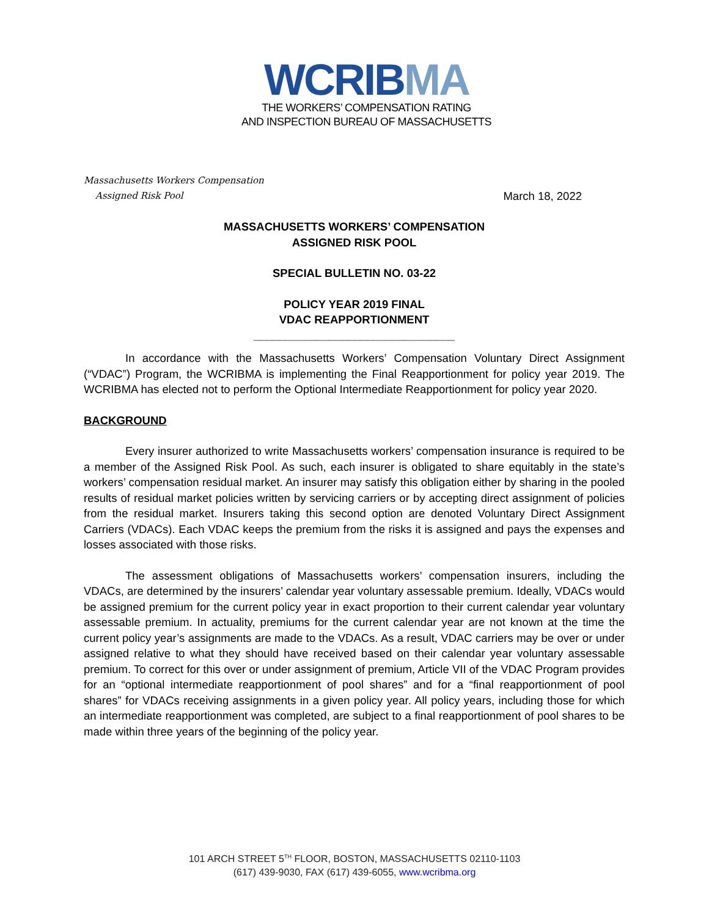WCRIB MA
THE WORKERS’ COMPENSATION RATING
AND INSPECTION BUREAU OF MASSACHUSETTS
Massachusetts Workers Compensation
Assigned Risk Pool
March 18, 2022
MASSACHUSETTS WORKERS’ COMPENSATION
ASSIGNED RISK POOL
SPECIAL BULLETIN NO. 03-22
POLICY YEAR 2019 FINAL
VDAC REAPPORTIONMENT
________________________________
In accordance with the Massachusetts Workers’ Compensation Voluntary Direct Assignment (“VDAC”) Program, the WCRIBMA is implementing the Final Reapportionment for policy year 2019. The WCRIBMA has elected not to perform the Optional Intermediate Reapportionment for policy year 2020.
BACKGROUND
Every insurer authorized to write Massachusetts workers’ compensation insurance is required to be a member of the Assigned Risk Pool. As such, each insurer is obligated to share equitably in the state’s workers’ compensation residual market. An insurer may satisfy this obligation either by sharing in the pooled results of residual market policies written by servicing carriers or by accepting direct assignment of policies from the residual market. Insurers taking this second option are denoted Voluntary Direct Assignment Carriers (VDACs). Each VDAC keeps the premium from the risks it is assigned and pays the expenses and losses associated with those risks.
The assessment obligations of Massachusetts workers’ compensation insurers, including the VDACs, are determined by the insurers’ calendar year voluntary assessable premium. Ideally, VDACs would be assigned premium for the current policy year in exact proportion to their current calendar year voluntary assessable premium. In actuality, premiums for the current calendar year are not known at the time the current policy year’s assignments are made to the VDACs. As a result, VDAC carriers may be over or under assigned relative to what they should have received based on their calendar year voluntary assessable premium. To correct for this over or under assignment of premium, Article VII of the VDAC Program provides for an “optional intermediate reapportionment of pool shares” and for a “final reapportionment of pool shares” for VDACs receiving assignments in a given policy year. All policy years, including those for which an intermediate reapportionment was completed, are subject to a final reapportionment of pool shares to be made within three years of the beginning of the policy year.
101 ARCH STREET 5<sup>TH</sup> FLOOR, BOSTON, MASSACHUSETTS 02110-1103
(617) 439-9030, FAX (617) 439-6055, www.wcribma.org